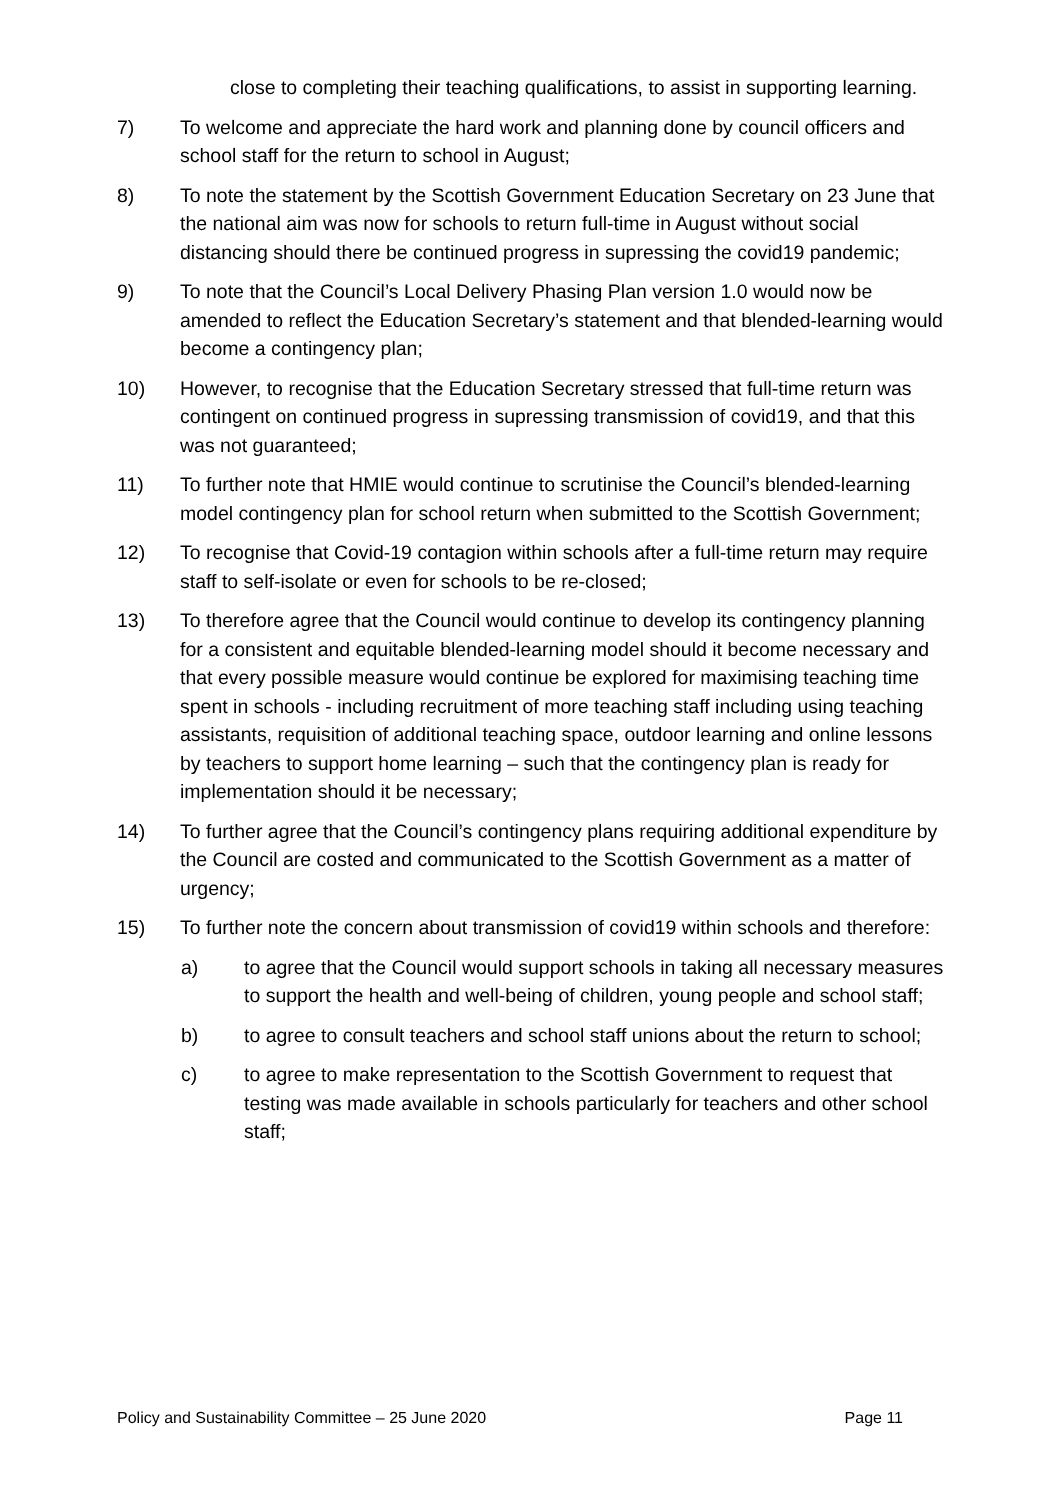close to completing their teaching qualifications, to assist in supporting learning.
7) To welcome and appreciate the hard work and planning done by council officers and school staff for the return to school in August;
8) To note the statement by the Scottish Government Education Secretary on 23 June that the national aim was now for schools to return full-time in August without social distancing should there be continued progress in supressing the covid19 pandemic;
9) To note that the Council’s Local Delivery Phasing Plan version 1.0 would now be amended to reflect the Education Secretary’s statement and that blended-learning would become a contingency plan;
10) However, to recognise that the Education Secretary stressed that full-time return was contingent on continued progress in supressing transmission of covid19, and that this was not guaranteed;
11) To further note that HMIE would continue to scrutinise the Council’s blended-learning model contingency plan for school return when submitted to the Scottish Government;
12) To recognise that Covid-19 contagion within schools after a full-time return may require staff to self-isolate or even for schools to be re-closed;
13) To therefore agree that the Council would continue to develop its contingency planning for a consistent and equitable blended-learning model should it become necessary and that every possible measure would continue be explored for maximising teaching time spent in schools - including recruitment of more teaching staff including using teaching assistants, requisition of additional teaching space, outdoor learning and online lessons by teachers to support home learning – such that the contingency plan is ready for implementation should it be necessary;
14) To further agree that the Council’s contingency plans requiring additional expenditure by the Council are costed and communicated to the Scottish Government as a matter of urgency;
15) To further note the concern about transmission of covid19 within schools and therefore:
a) to agree that the Council would support schools in taking all necessary measures to support the health and well-being of children, young people and school staff;
b) to agree to consult teachers and school staff unions about the return to school;
c) to agree to make representation to the Scottish Government to request that testing was made available in schools particularly for teachers and other school staff;
Policy and Sustainability Committee – 25 June 2020 Page 11